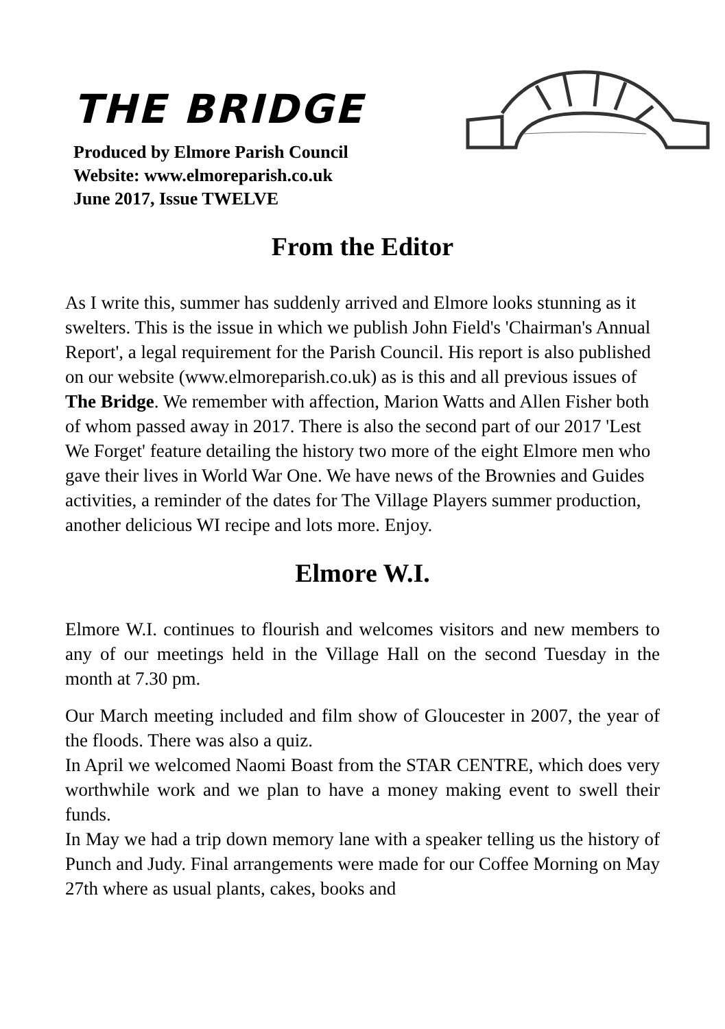THE BRIDGE
Produced by Elmore Parish Council
Website: www.elmoreparish.co.uk
June 2017, Issue TWELVE
From the Editor
As I write this, summer has suddenly arrived and Elmore looks stunning as it swelters. This is the issue in which we publish John Field's 'Chairman's Annual Report', a legal requirement for the Parish Council. His report is also published on our website (www.elmoreparish.co.uk) as is this and all previous issues of The Bridge. We remember with affection, Marion Watts and Allen Fisher both of whom passed away in 2017. There is also the second part of our 2017 'Lest We Forget' feature detailing the history two more of the eight Elmore men who gave their lives in World War One. We have news of the Brownies and Guides activities, a reminder of the dates for The Village Players summer production, another delicious WI recipe and lots more. Enjoy.
Elmore W.I.
Elmore W.I. continues to flourish and welcomes visitors and new members to any of our meetings held in the Village Hall on the second Tuesday in the month at 7.30 pm.
Our March meeting included and film show of Gloucester in 2007, the year of the floods. There was also a quiz.
In April we welcomed Naomi Boast from the STAR CENTRE, which does very worthwhile work and we plan to have a money making event to swell their funds.
In May we had a trip down memory lane with a speaker telling us the history of Punch and Judy. Final arrangements were made for our Coffee Morning on May 27th where as usual plants, cakes, books and